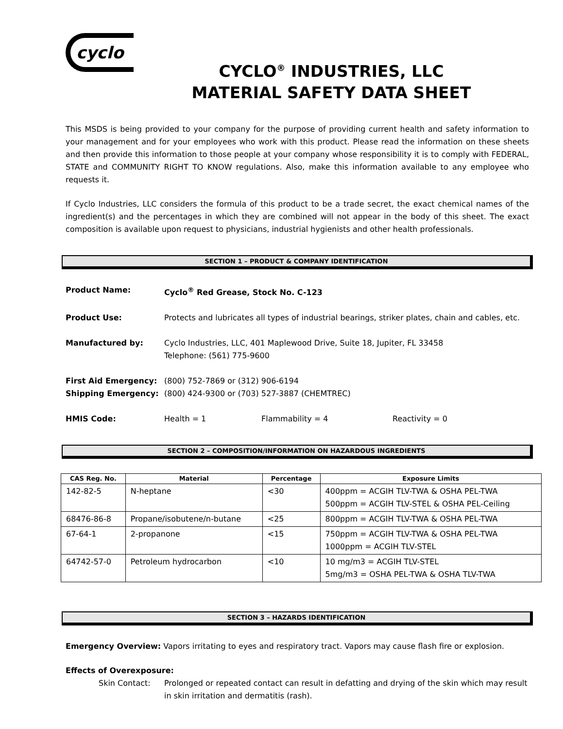cyclo
CYCLO<sup>®</sup> INDUSTRIES, LLC
MATERIAL SAFETY DATA SHEET
This MSDS is being provided to your company for the purpose of providing current health and safety information to your management and for your employees who work with this product. Please read the information on these sheets and then provide this information to those people at your company whose responsibility it is to comply with FEDERAL, STATE and COMMUNITY RIGHT TO KNOW regulations. Also, make this information available to any employee who requests it.
If Cyclo Industries, LLC considers the formula of this product to be a trade secret, the exact chemical names of the ingredient(s) and the percentages in which they are combined will not appear in the body of this sheet. The exact composition is available upon request to physicians, industrial hygienists and other health professionals.
SECTION 1 – PRODUCT & COMPANY IDENTIFICATION
Product Name: Cyclo<sup>®</sup> Red Grease, Stock No. C-123
Product Use: Protects and lubricates all types of industrial bearings, striker plates, chain and cables, etc.
Manufactured by: Cyclo Industries, LLC, 401 Maplewood Drive, Suite 18, Jupiter, FL 33458
Telephone: (561) 775-9600
First Aid Emergency:
Shipping Emergency:
(800) 752-7869 or (312) 906-6194
(800) 424-9300 or (703) 527-3887 (CHEMTREC)
HMIS Code: Health = 1 Flammability = 4 Reactivity = 0
SECTION 2 – COMPOSITION/INFORMATION ON HAZARDOUS INGREDIENTS
| CAS Reg. No. | Material | Percentage | Exposure Limits |
| --- | --- | --- | --- |
| 142-82-5 | N-heptane | <30 | 400ppm = ACGIH TLV-TWA & OSHA PEL-TWA 500ppm = ACGIH TLV-STEL & OSHA PEL-Ceiling |
| 68476-86-8 | Propane/isobutene/n-butane | <25 | 800ppm = ACGIH TLV-TWA & OSHA PEL-TWA |
| 67-64-1 | 2-propanone | <15 | 750ppm = ACGIH TLV-TWA & OSHA PEL-TWA 1000ppm = ACGIH TLV-STEL |
| 64742-57-0 | Petroleum hydrocarbon | <10 | 10 mg/m3 = ACGIH TLV-STEL 5mg/m3 = OSHA PEL-TWA & OSHA TLV-TWA |
SECTION 3 – HAZARDS IDENTIFICATION
Emergency Overview: Vapors irritating to eyes and respiratory tract. Vapors may cause flash fire or explosion.
Effects of Overexposure:
Skin Contact: Prolonged or repeated contact can result in defatting and drying of the skin which may result in skin irritation and dermatitis (rash).